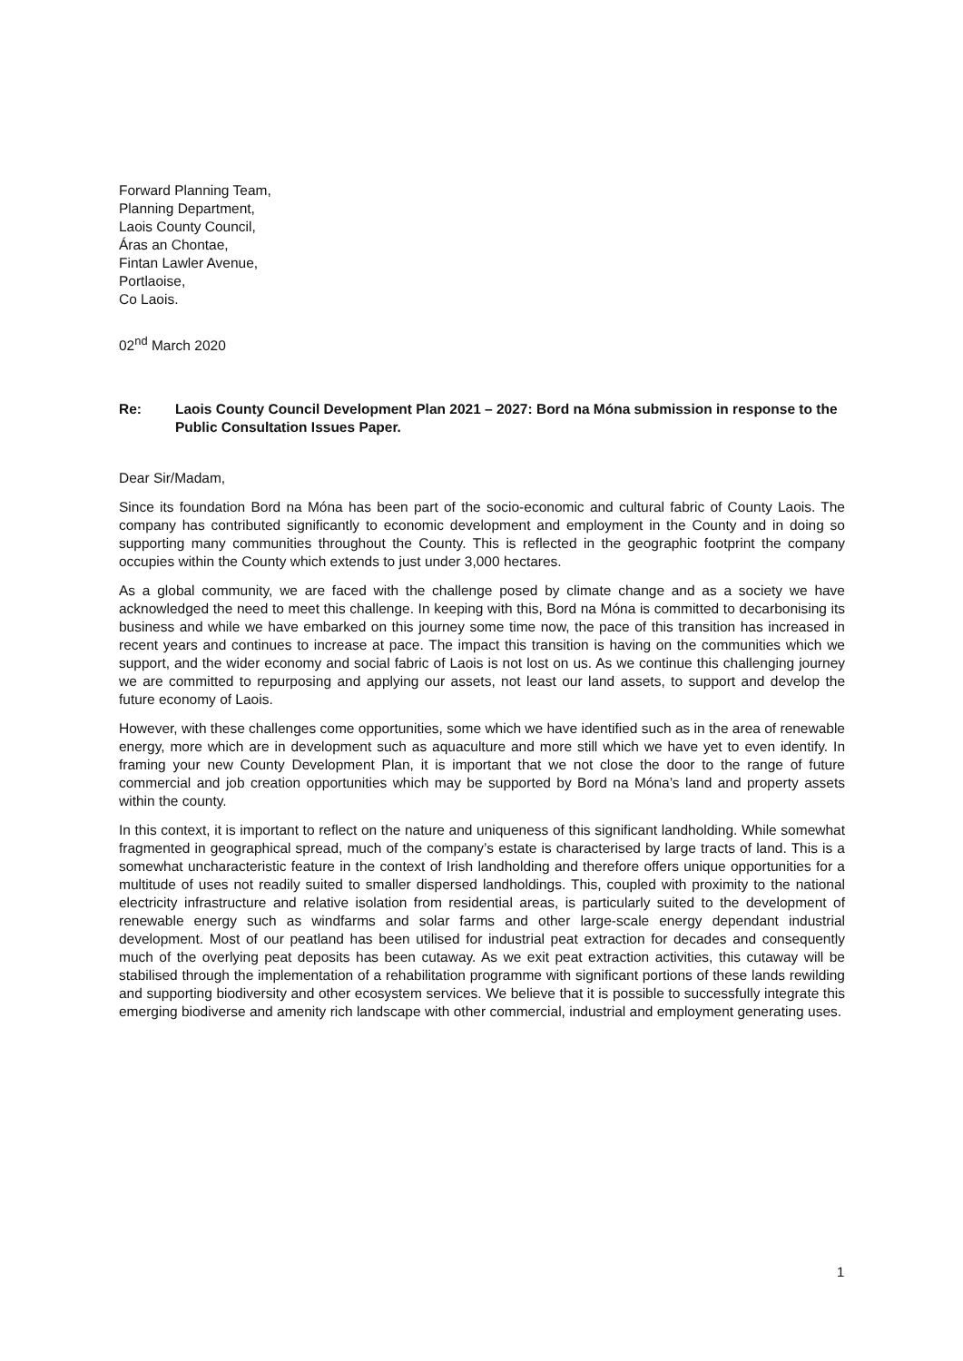Forward Planning Team,
Planning Department,
Laois County Council,
Áras an Chontae,
Fintan Lawler Avenue,
Portlaoise,
Co Laois.
02<sup>nd</sup> March 2020
Re: Laois County Council Development Plan 2021 – 2027: Bord na Móna submission in response to the Public Consultation Issues Paper.
Dear Sir/Madam,
Since its foundation Bord na Móna has been part of the socio-economic and cultural fabric of County Laois. The company has contributed significantly to economic development and employment in the County and in doing so supporting many communities throughout the County. This is reflected in the geographic footprint the company occupies within the County which extends to just under 3,000 hectares.
As a global community, we are faced with the challenge posed by climate change and as a society we have acknowledged the need to meet this challenge. In keeping with this, Bord na Móna is committed to decarbonising its business and while we have embarked on this journey some time now, the pace of this transition has increased in recent years and continues to increase at pace. The impact this transition is having on the communities which we support, and the wider economy and social fabric of Laois is not lost on us. As we continue this challenging journey we are committed to repurposing and applying our assets, not least our land assets, to support and develop the future economy of Laois.
However, with these challenges come opportunities, some which we have identified such as in the area of renewable energy, more which are in development such as aquaculture and more still which we have yet to even identify. In framing your new County Development Plan, it is important that we not close the door to the range of future commercial and job creation opportunities which may be supported by Bord na Móna’s land and property assets within the county.
In this context, it is important to reflect on the nature and uniqueness of this significant landholding. While somewhat fragmented in geographical spread, much of the company’s estate is characterised by large tracts of land. This is a somewhat uncharacteristic feature in the context of Irish landholding and therefore offers unique opportunities for a multitude of uses not readily suited to smaller dispersed landholdings. This, coupled with proximity to the national electricity infrastructure and relative isolation from residential areas, is particularly suited to the development of renewable energy such as windfarms and solar farms and other large-scale energy dependant industrial development. Most of our peatland has been utilised for industrial peat extraction for decades and consequently much of the overlying peat deposits has been cutaway. As we exit peat extraction activities, this cutaway will be stabilised through the implementation of a rehabilitation programme with significant portions of these lands rewilding and supporting biodiversity and other ecosystem services. We believe that it is possible to successfully integrate this emerging biodiverse and amenity rich landscape with other commercial, industrial and employment generating uses.
1